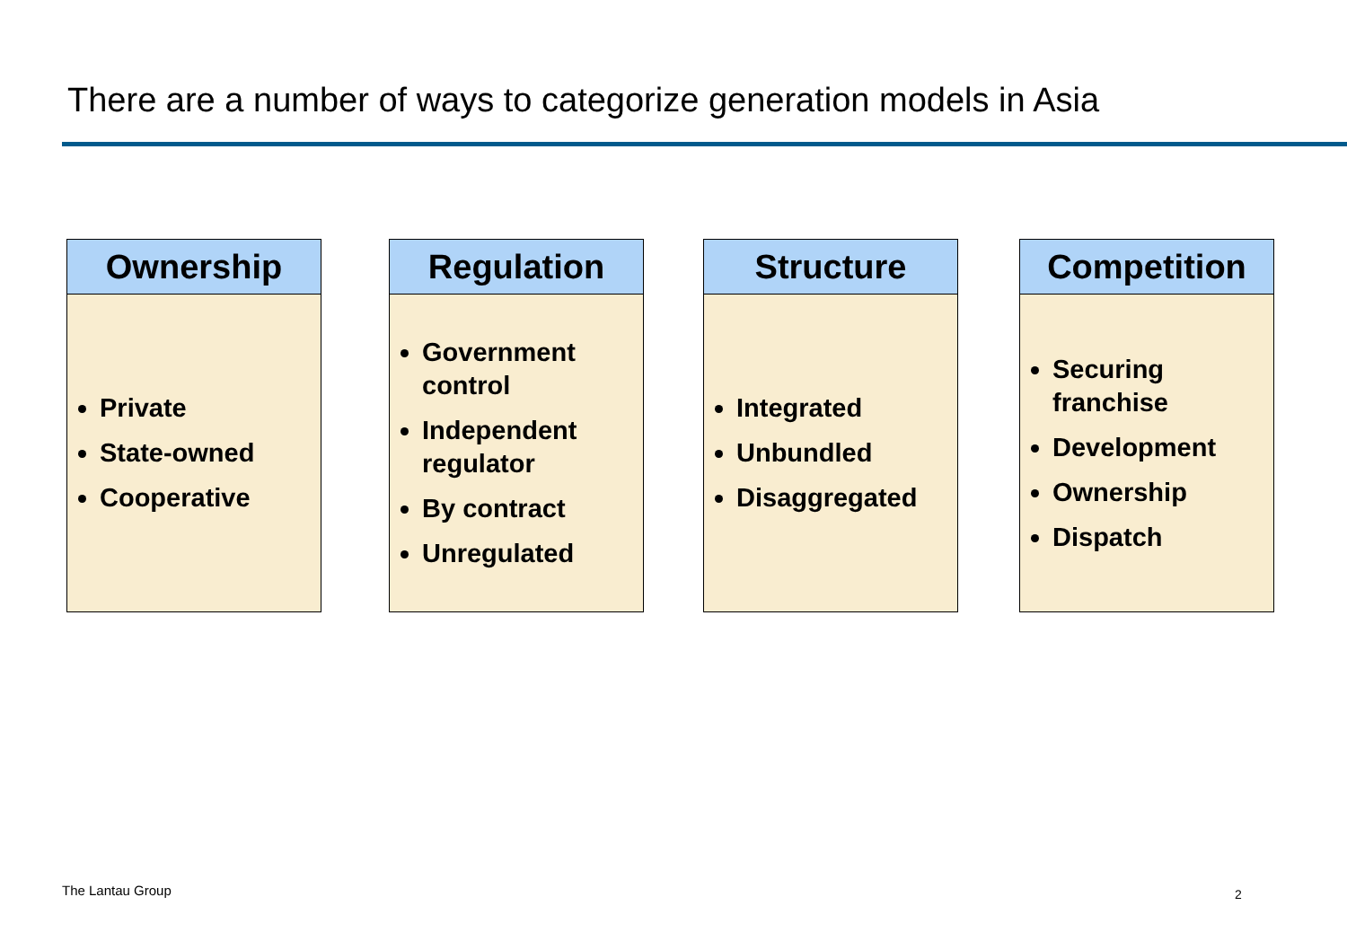There are a number of ways to categorize generation models in Asia
Ownership
Private
State-owned
Cooperative
Regulation
Government control
Independent regulator
By contract
Unregulated
Structure
Integrated
Unbundled
Disaggregated
Competition
Securing franchise
Development
Ownership
Dispatch
The Lantau Group 2